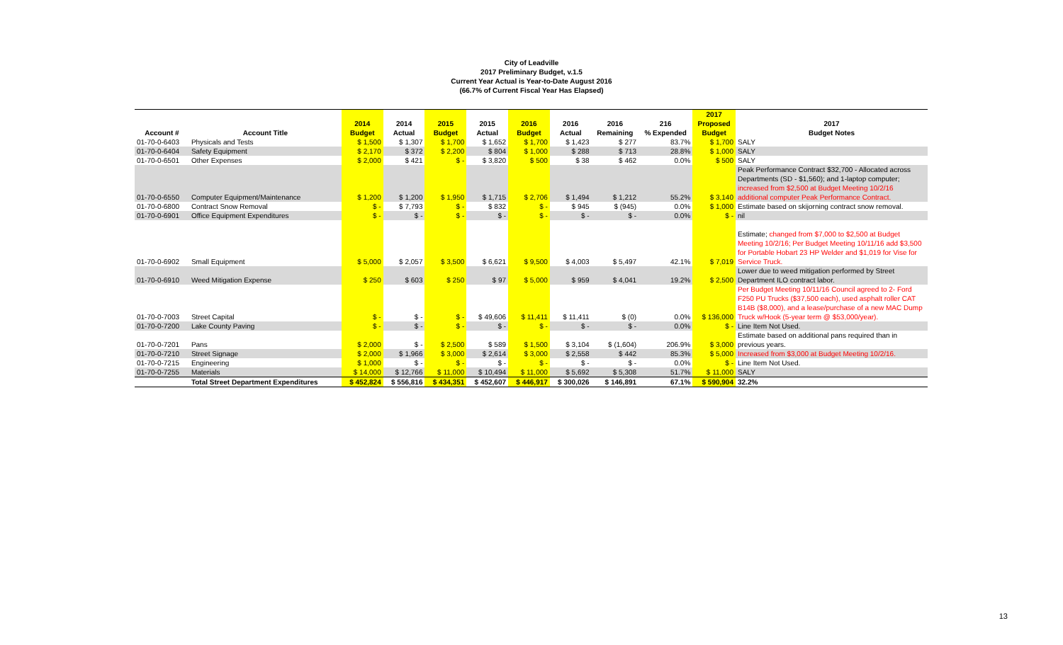City of Leadville
2017 Preliminary Budget, v.1.5
Current Year Actual is Year-to-Date August 2016
(66.7% of Current Fiscal Year Has Elapsed)
| | | 2014 | 2014 | 2015 | 2015 | 2016 | 2016 | 2016 | 216 | 2017 Proposed | 2017 |
| --- | --- | --- | --- | --- | --- | --- | --- | --- | --- | --- | --- |
| Account # | Account Title | Budget | Actual | Budget | Actual | Budget | Actual | Remaining | % Expended | Budget | Budget Notes |
| 01-70-0-6403 | Physicals and Tests | $ 1,500 | $ 1,307 | $ 1,700 | $ 1,652 | $ 1,700 | $ 1,423 | $ 277 | 83.7% | $ 1,700 | SALY |
| 01-70-0-6404 | Safety Equipment | $ 2,170 | $ 372 | $ 2,200 | $ 804 | $ 1,000 | $ 288 | $ 713 | 28.8% | $ 1,000 | SALY |
| 01-70-0-6501 | Other Expenses | $ 2,000 | $ 421 | $ - | $ 3,820 | $ 500 | $ 38 | $ 462 | 0.0% | $ 500 | SALY |
| 01-70-0-6550 | Computer Equipment/Maintenance | $ 1,200 | $ 1,200 | $ 1,950 | $ 1,715 | $ 2,706 | $ 1,494 | $ 1,212 | 55.2% | $ 3,140 | Peak Performance Contract $32,700 - Allocated across Departments (SD - $1,560); and 1-laptop computer; increased from $2,500 at Budget Meeting 10/2/16 additional computer Peak Performance Contract. |
| 01-70-0-6800 | Contract Snow Removal | $ - | $ 7,793 | $ - | $ 832 | $ - | $ 945 | $ (945) | 0.0% | $ 1,000 | Estimate based on skijorning contract snow removal. |
| 01-70-0-6901 | Office Equipment Expenditures | $ - | $ - | $ - | $ - | $ - | $ - | $ - | 0.0% | $ - | nil |
| 01-70-0-6902 | Small Equipment | $ 5,000 | $ 2,057 | $ 3,500 | $ 6,621 | $ 9,500 | $ 4,003 | $ 5,497 | 42.1% | $ 7,019 | Estimate; changed from $7,000 to $2,500 at Budget Meeting 10/2/16; Per Budget Meeting 10/11/16 add $3,500 for Portable Hobart 23 HP Welder and $1,019 for Vise for Service Truck. |
| 01-70-0-6910 | Weed Mitigation Expense | $ 250 | $ 603 | $ 250 | $ 97 | $ 5,000 | $ 959 | $ 4,041 | 19.2% | $ 2,500 | Lower due to weed mitigation performed by Street Department ILO contract labor. |
| 01-70-0-7003 | Street Capital | $ - | $ - | $ - | $ 49,606 | $ 11,411 | $ 11,411 | $ (0) | 0.0% | $ 136,000 | Per Budget Meeting 10/11/16 Council agreed to 2- Ford F250 PU Trucks ($37,500 each), used asphalt roller CAT B14B ($8,000), and a lease/purchase of a new MAC Dump Truck w/Hook (5-year term @ $53,000/year). |
| 01-70-0-7200 | Lake County Paving | $ - | $ - | $ - | $ - | $ - | $ - | $ - | 0.0% | $ - | Line Item Not Used. |
| 01-70-0-7201 | Pans | $ 2,000 | $ - | $ 2,500 | $ 589 | $ 1,500 | $ 3,104 | $ (1,604) | 206.9% | $ 3,000 | Estimate based on additional pans required than in previous years. |
| 01-70-0-7210 | Street Signage | $ 2,000 | $ 1,966 | $ 3,000 | $ 2,614 | $ 3,000 | $ 2,558 | $ 442 | 85.3% | $ 5,000 | Increased from $3,000 at Budget Meeting 10/2/16. |
| 01-70-0-7215 | Engineering | $ 1,000 | $ - | $ - | $ - | $ - | $ - | $ - | 0.0% | $ - | Line Item Not Used. |
| 01-70-0-7255 | Materials | $ 14,000 | $ 12,766 | $ 11,000 | $ 10,494 | $ 11,000 | $ 5,692 | $ 5,308 | 51.7% | $ 11,000 | SALY |
| | Total Street Department Expenditures | $ 452,824 | $ 556,816 | $ 434,351 | $ 452,607 | $ 446,917 | $ 300,026 | $ 146,891 | 67.1% | $ 590,904 | 32.2% |
13